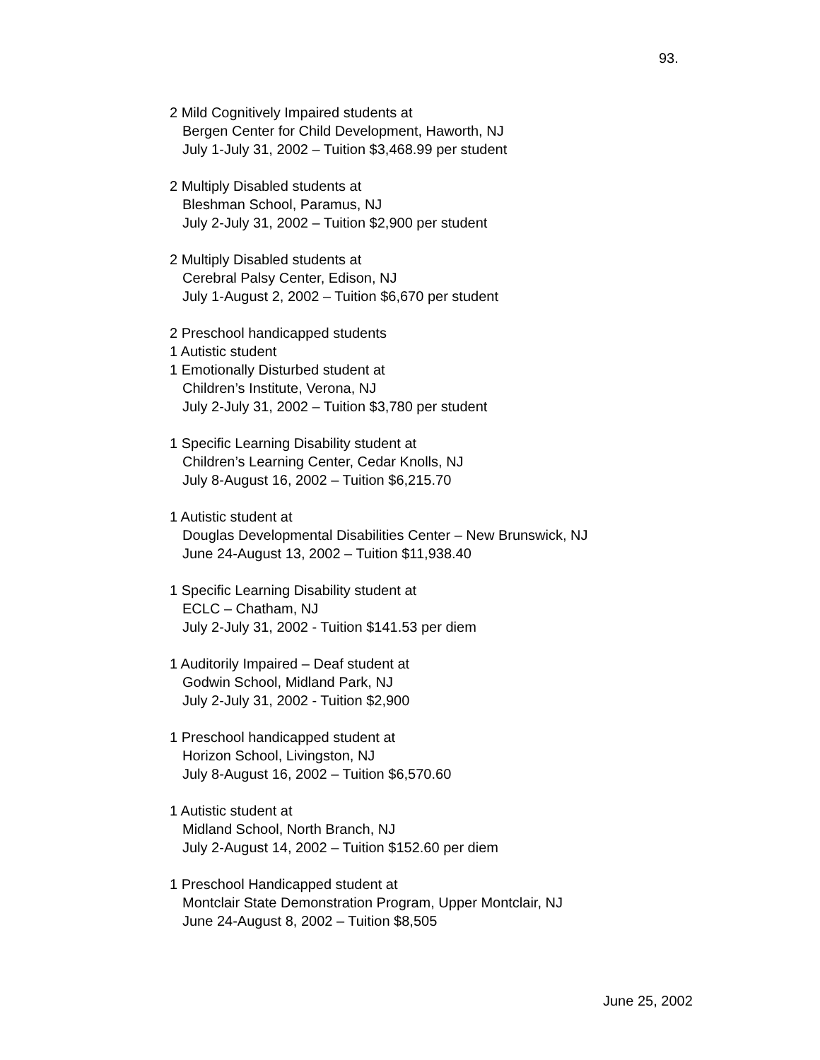93.
2 Mild Cognitively Impaired students at
Bergen Center for Child Development, Haworth, NJ
July 1-July 31, 2002 – Tuition $3,468.99 per student
2 Multiply Disabled students at
Bleshman School, Paramus, NJ
July 2-July 31, 2002 – Tuition $2,900 per student
2 Multiply Disabled students at
Cerebral Palsy Center, Edison, NJ
July 1-August 2, 2002 – Tuition $6,670 per student
2 Preschool handicapped students
1 Autistic student
1 Emotionally Disturbed student at
Children’s Institute, Verona, NJ
July 2-July 31, 2002 – Tuition $3,780 per student
1 Specific Learning Disability student at
Children’s Learning Center, Cedar Knolls, NJ
July 8-August 16, 2002 – Tuition $6,215.70
1 Autistic student at
Douglas Developmental Disabilities Center – New Brunswick, NJ
June 24-August 13, 2002 – Tuition $11,938.40
1 Specific Learning Disability student at
ECLC – Chatham, NJ
July 2-July 31, 2002 - Tuition $141.53 per diem
1 Auditorily Impaired – Deaf student at
Godwin School, Midland Park, NJ
July 2-July 31, 2002 - Tuition $2,900
1 Preschool handicapped student at
Horizon School, Livingston, NJ
July 8-August 16, 2002 – Tuition $6,570.60
1 Autistic student at
Midland School, North Branch, NJ
July 2-August 14, 2002 – Tuition $152.60 per diem
1 Preschool Handicapped student at
Montclair State Demonstration Program, Upper Montclair, NJ
June 24-August 8, 2002 – Tuition $8,505
June 25, 2002